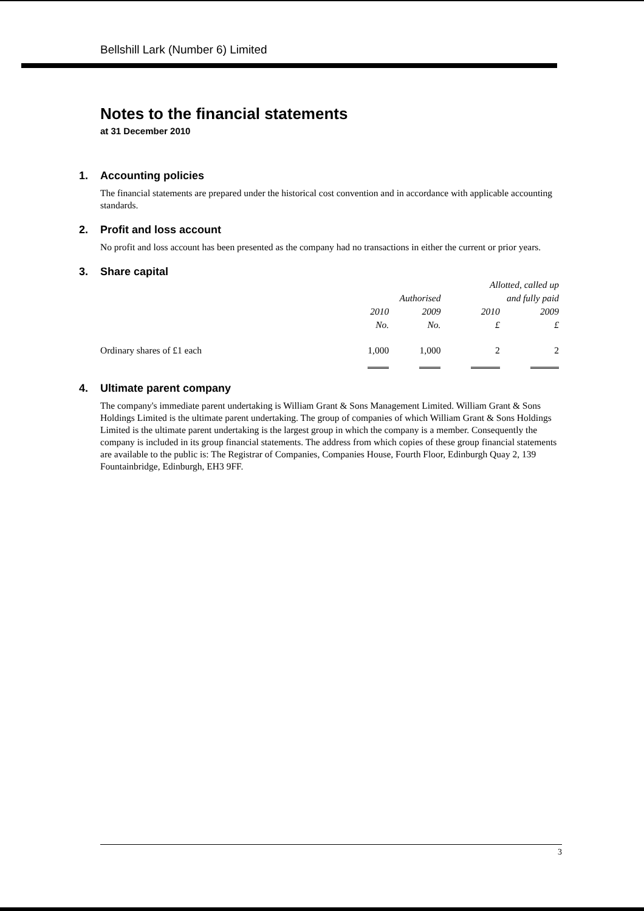Bellshill Lark (Number 6) Limited
Notes to the financial statements
at 31 December 2010
1. Accounting policies
The financial statements are prepared under the historical cost convention and in accordance with applicable accounting standards.
2. Profit and loss account
No profit and loss account has been presented as the company had no transactions in either the current or prior years.
3. Share capital
| | | | Allotted, called up | |
| --- | --- | --- | --- | --- |
| | Authorised | | and fully paid | |
| | 2010 | 2009 | 2010 | 2009 |
| | No. | No. | £ | £ |
| Ordinary shares of £1 each | 1,000 | 1,000 | 2 | 2 |
4. Ultimate parent company
The company's immediate parent undertaking is William Grant & Sons Management Limited. William Grant & Sons Holdings Limited is the ultimate parent undertaking. The group of companies of which William Grant & Sons Holdings Limited is the ultimate parent undertaking is the largest group in which the company is a member. Consequently the company is included in its group financial statements. The address from which copies of these group financial statements are available to the public is: The Registrar of Companies, Companies House, Fourth Floor, Edinburgh Quay 2, 139 Fountainbridge, Edinburgh, EH3 9FF.
3